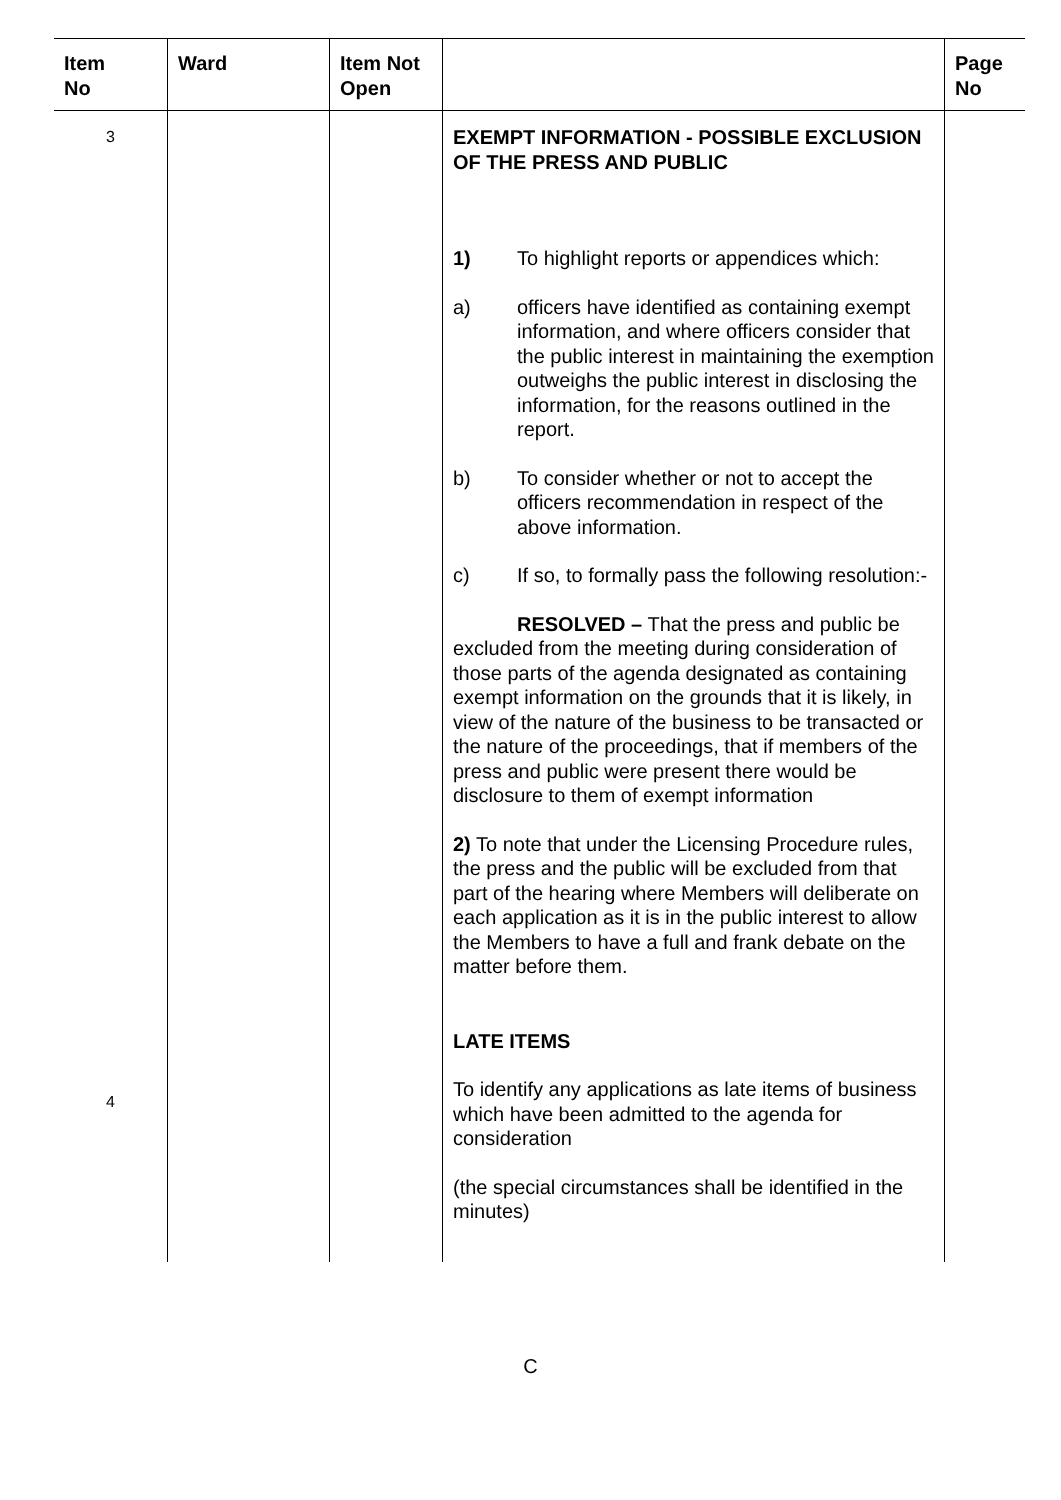| Item No | Ward | Item Not Open | | Page No |
| --- | --- | --- | --- | --- |
| 3 4 | | | EXEMPT INFORMATION - POSSIBLE EXCLUSION OF THE PRESS AND PUBLIC 1) To highlight reports or appendices which: a) officers have identified as containing exempt information, and where officers consider that the public interest in maintaining the exemption outweighs the public interest in disclosing the information, for the reasons outlined in the report. b) To consider whether or not to accept the officers recommendation in respect of the above information. c) If so, to formally pass the following resolution:- RESOLVED – That the press and public be excluded from the meeting during consideration of those parts of the agenda designated as containing exempt information on the grounds that it is likely, in view of the nature of the business to be transacted or the nature of the proceedings, that if members of the press and public were present there would be disclosure to them of exempt information 2) To note that under the Licensing Procedure rules, the press and the public will be excluded from that part of the hearing where Members will deliberate on each application as it is in the public interest to allow the Members to have a full and frank debate on the matter before them. LATE ITEMS To identify any applications as late items of business which have been admitted to the agenda for consideration (the special circumstances shall be identified in the minutes) | |
C